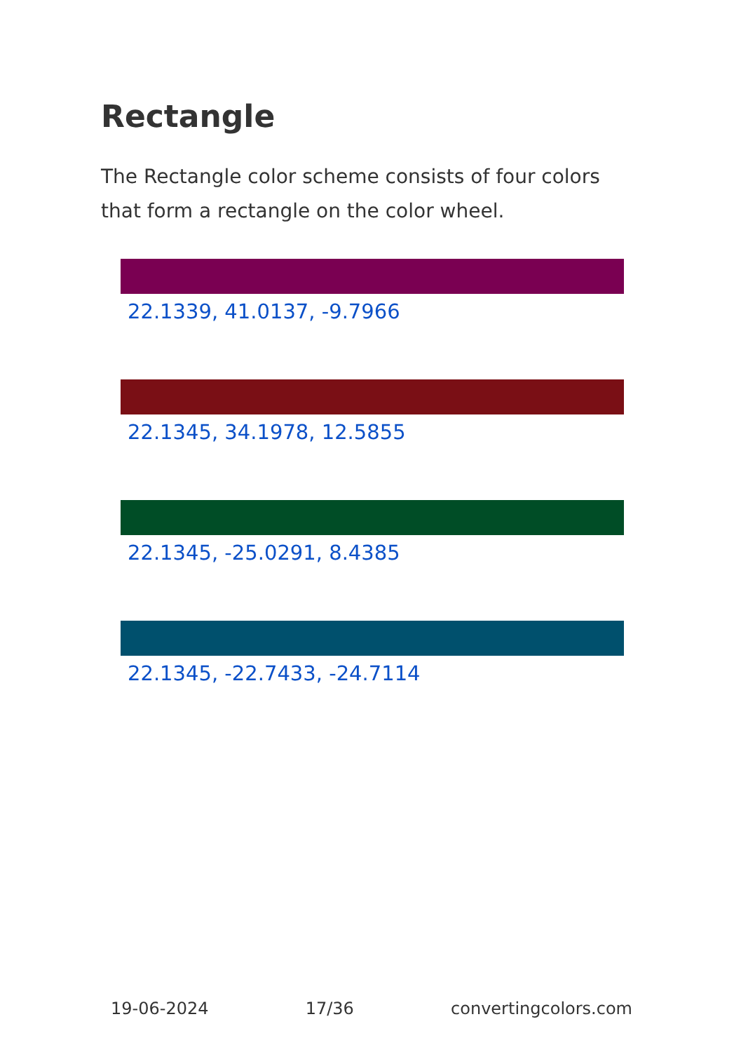Rectangle
The Rectangle color scheme consists of four colors that form a rectangle on the color wheel.
22.1339, 41.0137, -9.7966
22.1345, 34.1978, 12.5855
22.1345, -25.0291, 8.4385
22.1345, -22.7433, -24.7114
19-06-2024 17/36 convertingcolors.com